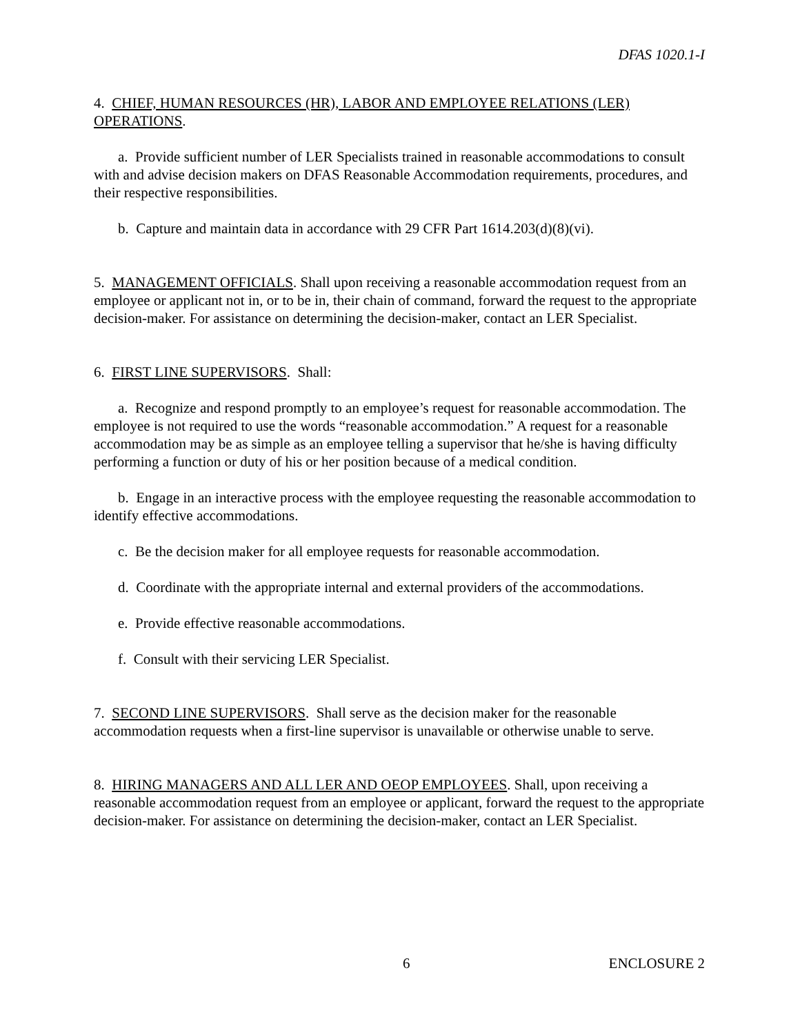DFAS 1020.1-I
4. CHIEF, HUMAN RESOURCES (HR), LABOR AND EMPLOYEE RELATIONS (LER) OPERATIONS.
a. Provide sufficient number of LER Specialists trained in reasonable accommodations to consult with and advise decision makers on DFAS Reasonable Accommodation requirements, procedures, and their respective responsibilities.
b. Capture and maintain data in accordance with 29 CFR Part 1614.203(d)(8)(vi).
5. MANAGEMENT OFFICIALS. Shall upon receiving a reasonable accommodation request from an employee or applicant not in, or to be in, their chain of command, forward the request to the appropriate decision-maker. For assistance on determining the decision-maker, contact an LER Specialist.
6. FIRST LINE SUPERVISORS. Shall:
a. Recognize and respond promptly to an employee’s request for reasonable accommodation. The employee is not required to use the words “reasonable accommodation.” A request for a reasonable accommodation may be as simple as an employee telling a supervisor that he/she is having difficulty performing a function or duty of his or her position because of a medical condition.
b. Engage in an interactive process with the employee requesting the reasonable accommodation to identify effective accommodations.
c. Be the decision maker for all employee requests for reasonable accommodation.
d. Coordinate with the appropriate internal and external providers of the accommodations.
e. Provide effective reasonable accommodations.
f. Consult with their servicing LER Specialist.
7. SECOND LINE SUPERVISORS. Shall serve as the decision maker for the reasonable accommodation requests when a first-line supervisor is unavailable or otherwise unable to serve.
8. HIRING MANAGERS AND ALL LER AND OEOP EMPLOYEES. Shall, upon receiving a reasonable accommodation request from an employee or applicant, forward the request to the appropriate decision-maker. For assistance on determining the decision-maker, contact an LER Specialist.
6 ENCLOSURE 2